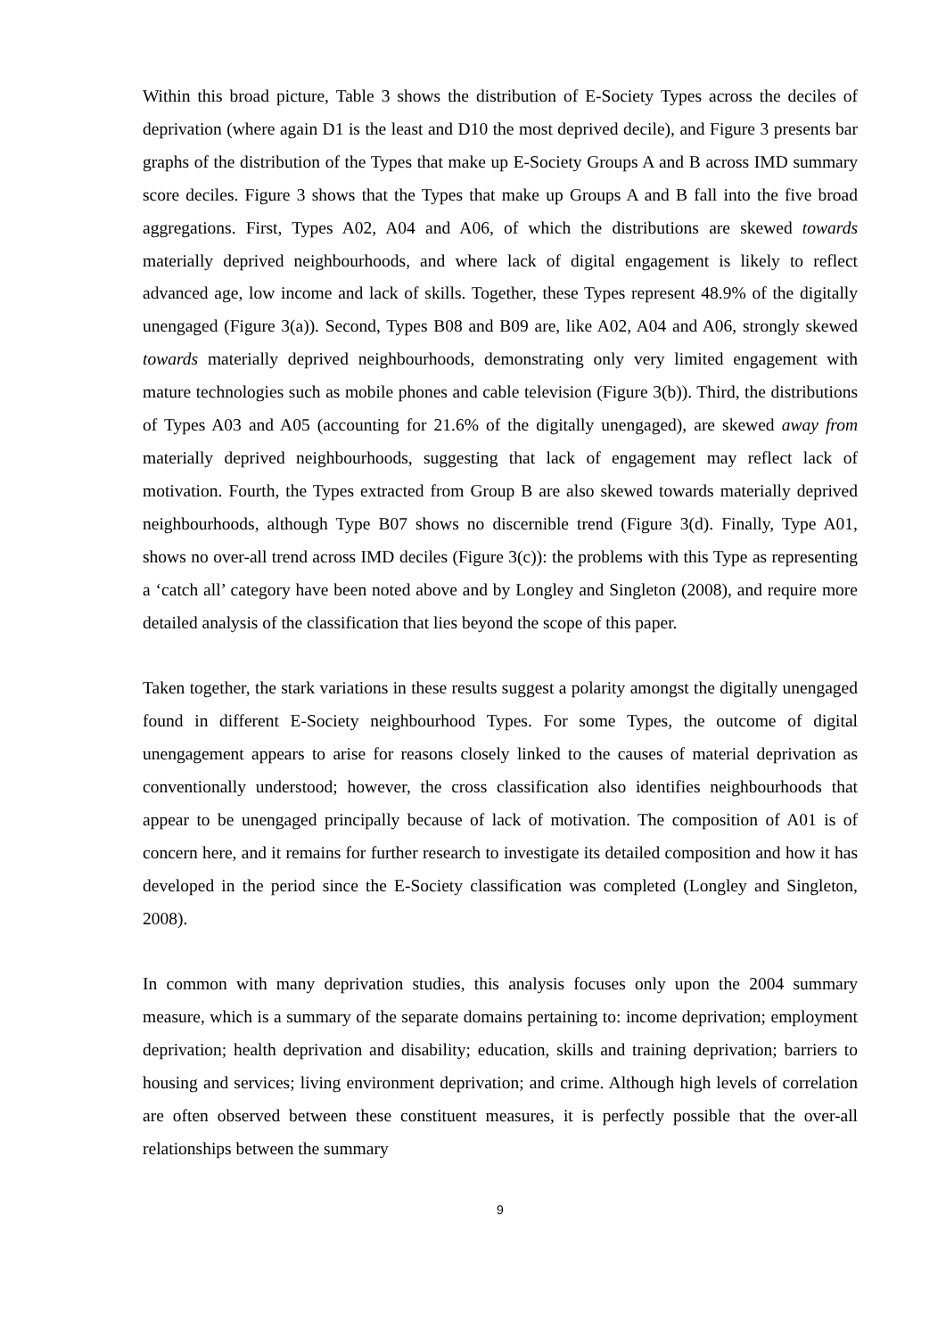Within this broad picture, Table 3 shows the distribution of E-Society Types across the deciles of deprivation (where again D1 is the least and D10 the most deprived decile), and Figure 3 presents bar graphs of the distribution of the Types that make up E-Society Groups A and B across IMD summary score deciles. Figure 3 shows that the Types that make up Groups A and B fall into the five broad aggregations. First, Types A02, A04 and A06, of which the distributions are skewed towards materially deprived neighbourhoods, and where lack of digital engagement is likely to reflect advanced age, low income and lack of skills. Together, these Types represent 48.9% of the digitally unengaged (Figure 3(a)). Second, Types B08 and B09 are, like A02, A04 and A06, strongly skewed towards materially deprived neighbourhoods, demonstrating only very limited engagement with mature technologies such as mobile phones and cable television (Figure 3(b)). Third, the distributions of Types A03 and A05 (accounting for 21.6% of the digitally unengaged), are skewed away from materially deprived neighbourhoods, suggesting that lack of engagement may reflect lack of motivation. Fourth, the Types extracted from Group B are also skewed towards materially deprived neighbourhoods, although Type B07 shows no discernible trend (Figure 3(d). Finally, Type A01, shows no over-all trend across IMD deciles (Figure 3(c)): the problems with this Type as representing a ‘catch all’ category have been noted above and by Longley and Singleton (2008), and require more detailed analysis of the classification that lies beyond the scope of this paper.
Taken together, the stark variations in these results suggest a polarity amongst the digitally unengaged found in different E-Society neighbourhood Types. For some Types, the outcome of digital unengagement appears to arise for reasons closely linked to the causes of material deprivation as conventionally understood; however, the cross classification also identifies neighbourhoods that appear to be unengaged principally because of lack of motivation. The composition of A01 is of concern here, and it remains for further research to investigate its detailed composition and how it has developed in the period since the E-Society classification was completed (Longley and Singleton, 2008).
In common with many deprivation studies, this analysis focuses only upon the 2004 summary measure, which is a summary of the separate domains pertaining to: income deprivation; employment deprivation; health deprivation and disability; education, skills and training deprivation; barriers to housing and services; living environment deprivation; and crime. Although high levels of correlation are often observed between these constituent measures, it is perfectly possible that the over-all relationships between the summary
9